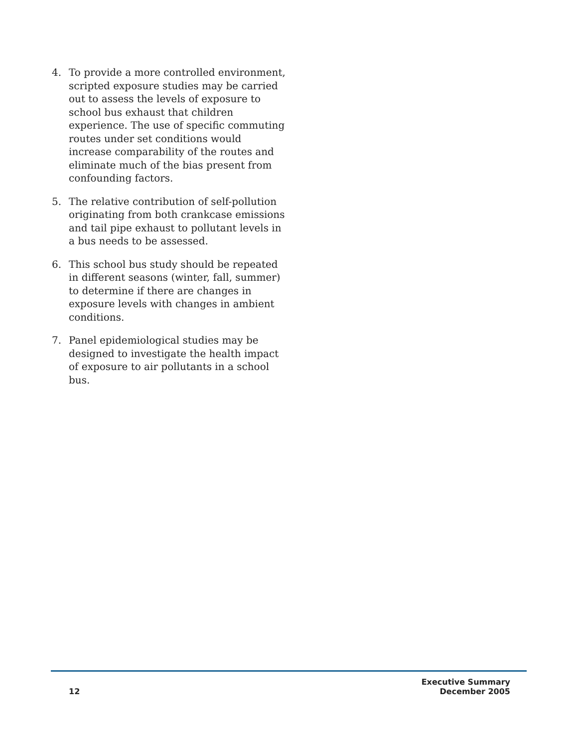4. To provide a more controlled environment, scripted exposure studies may be carried out to assess the levels of exposure to school bus exhaust that children experience. The use of specific commuting routes under set conditions would increase comparability of the routes and eliminate much of the bias present from confounding factors.
5. The relative contribution of self-pollution originating from both crankcase emissions and tail pipe exhaust to pollutant levels in a bus needs to be assessed.
6. This school bus study should be repeated in different seasons (winter, fall, summer) to determine if there are changes in exposure levels with changes in ambient conditions.
7. Panel epidemiological studies may be designed to investigate the health impact of exposure to air pollutants in a school bus.
12
Executive Summary
December 2005